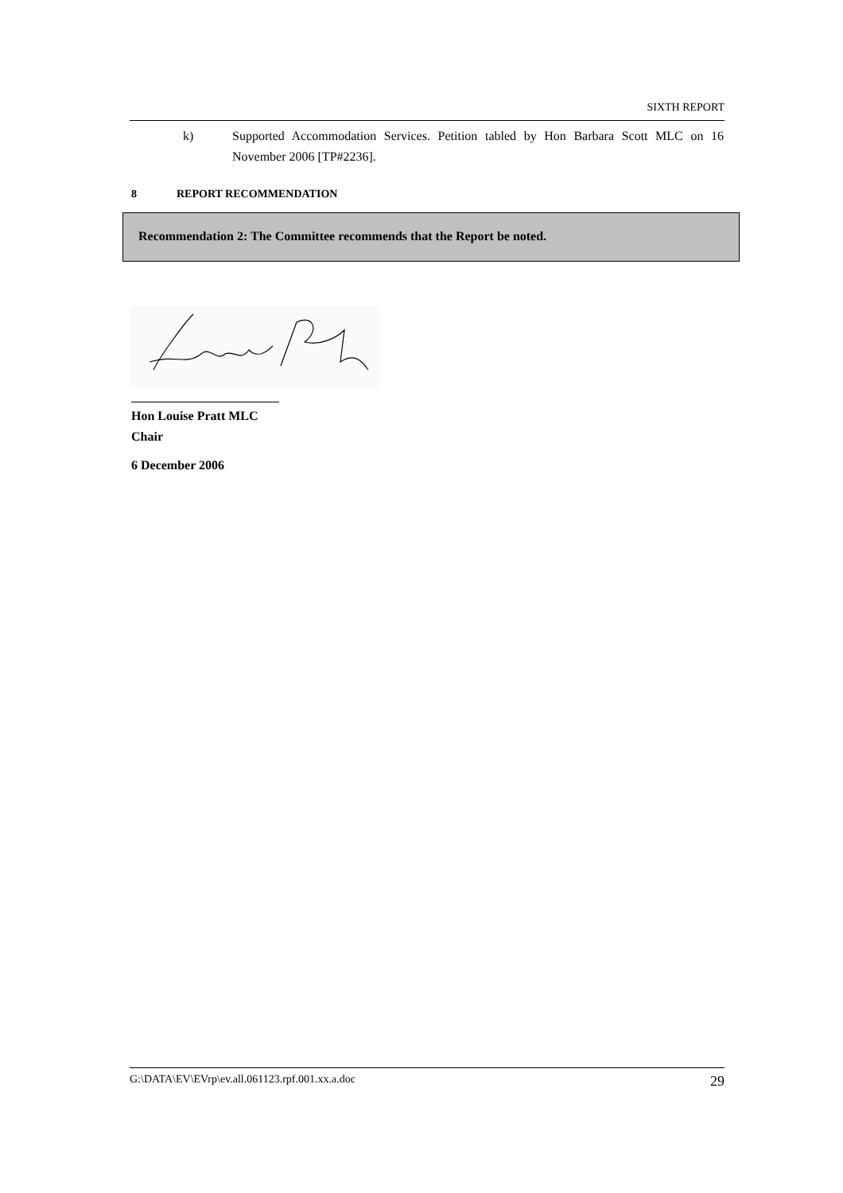SIXTH REPORT
k) Supported Accommodation Services. Petition tabled by Hon Barbara Scott MLC on 16 November 2006 [TP#2236].
8 REPORT RECOMMENDATION
Recommendation 2: The Committee recommends that the Report be noted.
Hon Louise Pratt MLC
Chair
6 December 2006
G:\DATA\EV\EVrp\ev.all.061123.rpf.001.xx.a.doc 29